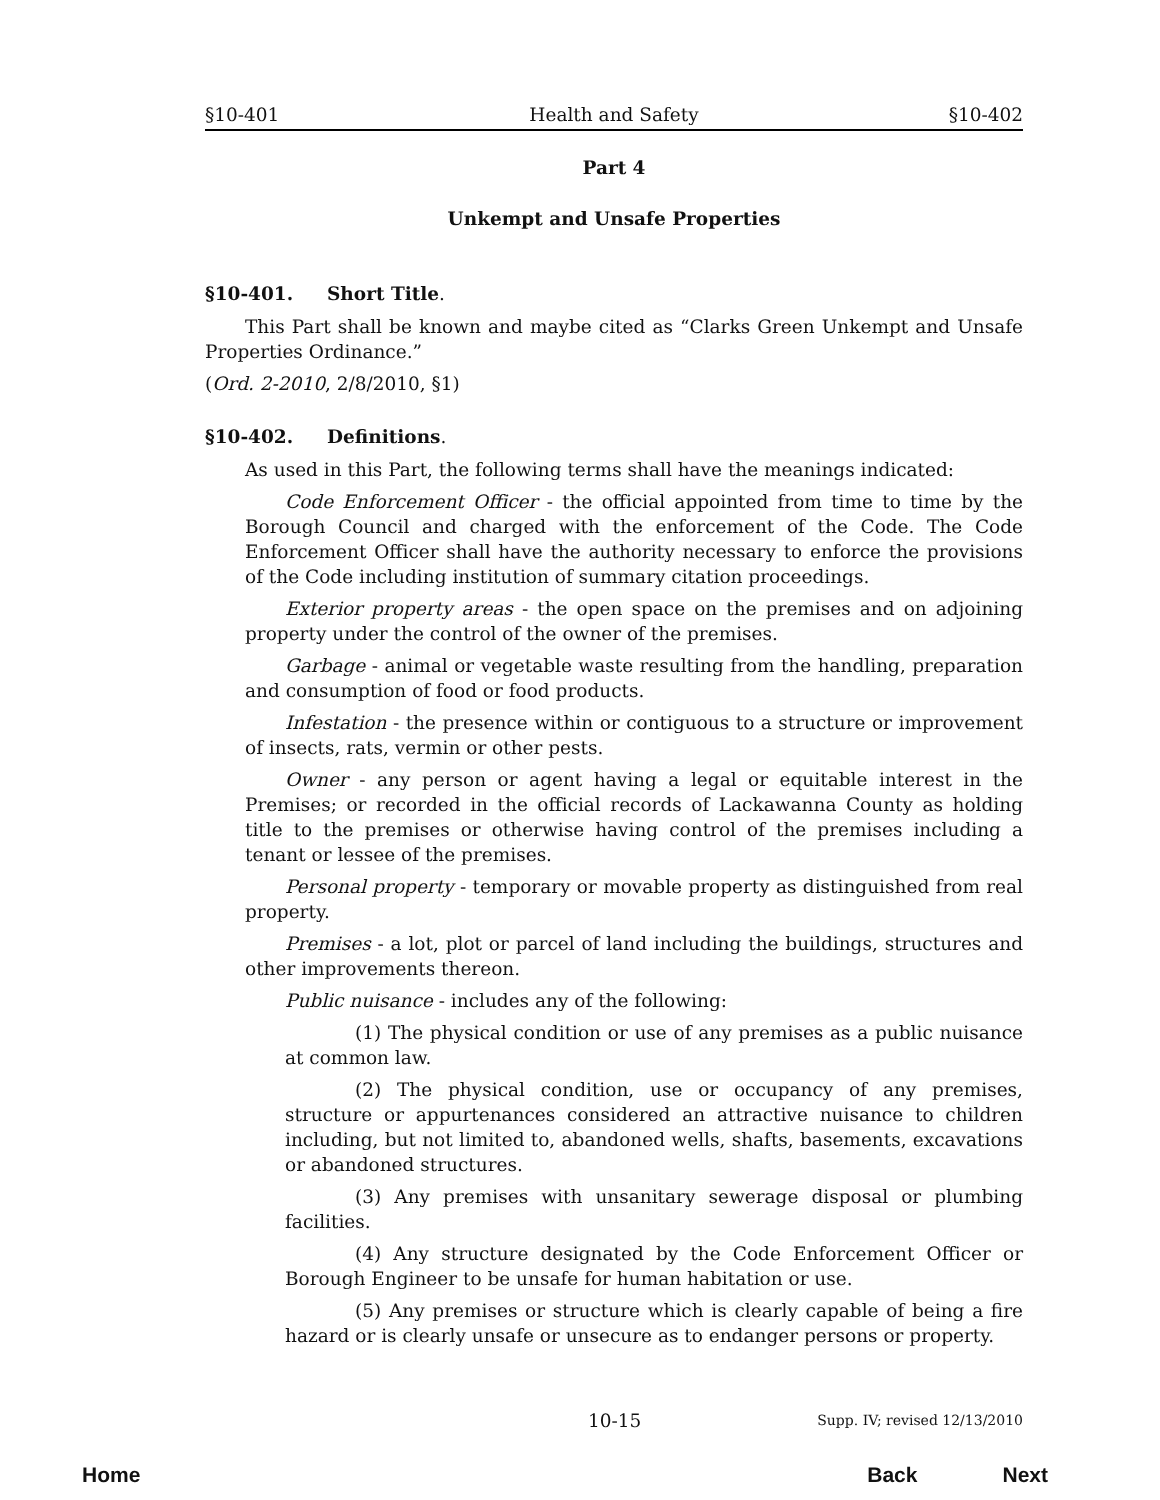§10-401 Health and Safety §10-402
Part 4
Unkempt and Unsafe Properties
§10-401. Short Title.
This Part shall be known and maybe cited as “Clarks Green Unkempt and Unsafe Properties Ordinance.”
(Ord. 2-2010, 2/8/2010, §1)
§10-402. Definitions.
As used in this Part, the following terms shall have the meanings indicated:
Code Enforcement Officer - the official appointed from time to time by the Borough Council and charged with the enforcement of the Code. The Code Enforcement Officer shall have the authority necessary to enforce the provisions of the Code including institution of summary citation proceedings.
Exterior property areas - the open space on the premises and on adjoining property under the control of the owner of the premises.
Garbage - animal or vegetable waste resulting from the handling, preparation and consumption of food or food products.
Infestation - the presence within or contiguous to a structure or improvement of insects, rats, vermin or other pests.
Owner - any person or agent having a legal or equitable interest in the Premises; or recorded in the official records of Lackawanna County as holding title to the premises or otherwise having control of the premises including a tenant or lessee of the premises.
Personal property - temporary or movable property as distinguished from real property.
Premises - a lot, plot or parcel of land including the buildings, structures and other improvements thereon.
Public nuisance - includes any of the following:
(1) The physical condition or use of any premises as a public nuisance at common law.
(2) The physical condition, use or occupancy of any premises, structure or appurtenances considered an attractive nuisance to children including, but not limited to, abandoned wells, shafts, basements, excavations or abandoned structures.
(3) Any premises with unsanitary sewerage disposal or plumbing facilities.
(4) Any structure designated by the Code Enforcement Officer or Borough Engineer to be unsafe for human habitation or use.
(5) Any premises or structure which is clearly capable of being a fire hazard or is clearly unsafe or unsecure as to endanger persons or property.
10-15 Supp. IV; revised 12/13/2010
Home Back Next